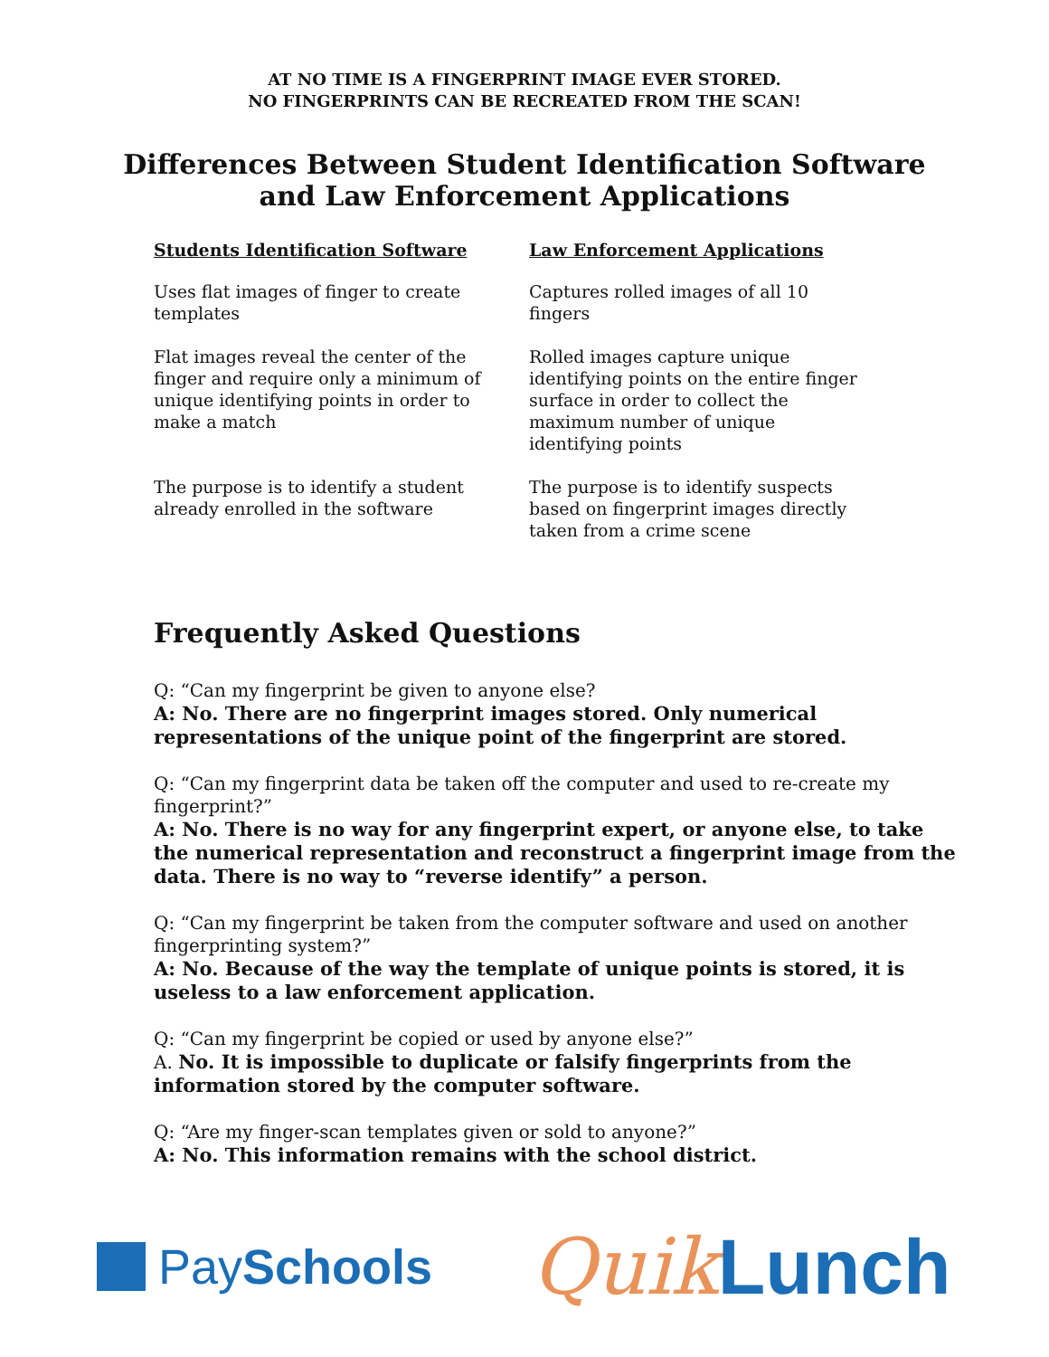AT NO TIME IS A FINGERPRINT IMAGE EVER STORED.
NO FINGERPRINTS CAN BE RECREATED FROM THE SCAN!
Differences Between Student Identification Software and Law Enforcement Applications
| Students Identification Software | Law Enforcement Applications |
| --- | --- |
| Uses flat images of finger to create templates | Captures rolled images of all 10 fingers |
| Flat images reveal the center of the finger and require only a minimum of unique identifying points in order to make a match | Rolled images capture unique identifying points on the entire finger surface in order to collect the maximum number of unique identifying points |
| The purpose is to identify a student already enrolled in the software | The purpose is to identify suspects based on fingerprint images directly taken from a crime scene |
Frequently Asked Questions
Q: “Can my fingerprint be given to anyone else?
A: No. There are no fingerprint images stored. Only numerical representations of the unique point of the fingerprint are stored.
Q: “Can my fingerprint data be taken off the computer and used to re-create my fingerprint?”
A: No. There is no way for any fingerprint expert, or anyone else, to take the numerical representation and reconstruct a fingerprint image from the data. There is no way to “reverse identify” a person.
Q: “Can my fingerprint be taken from the computer software and used on another fingerprinting system?”
A: No. Because of the way the template of unique points is stored, it is useless to a law enforcement application.
Q: “Can my fingerprint be copied or used by anyone else?”
A. No. It is impossible to duplicate or falsify fingerprints from the information stored by the computer software.
Q: “Are my finger-scan templates given or sold to anyone?”
A: No. This information remains with the school district.
Pay Schools
Quik Lunch